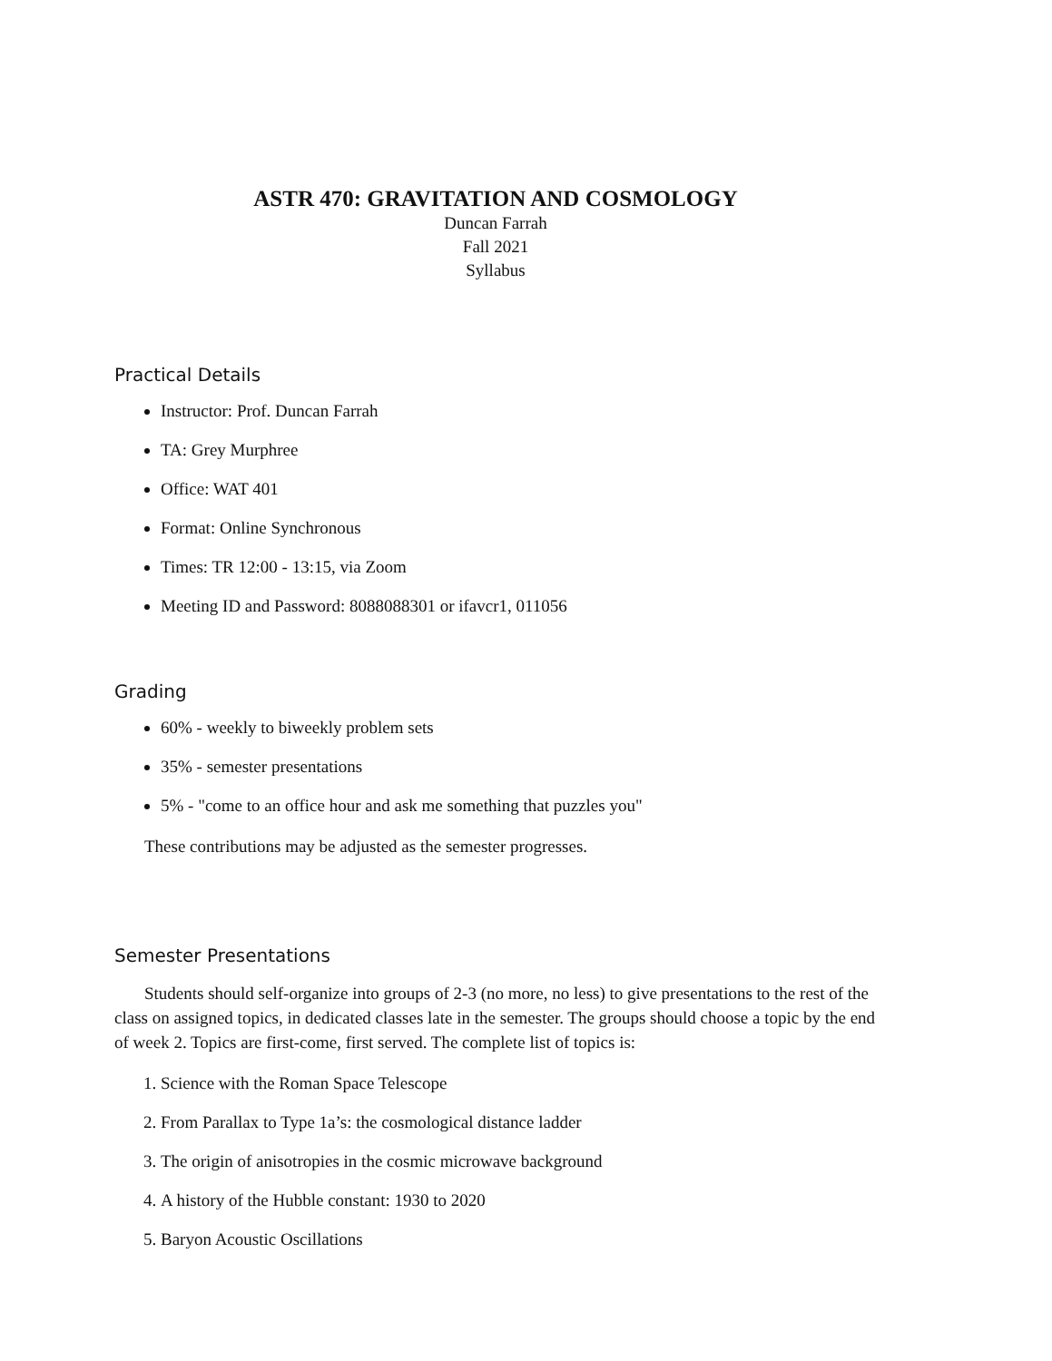ASTR 470: GRAVITATION AND COSMOLOGY
Duncan Farrah
Fall 2021
Syllabus
Practical Details
Instructor: Prof. Duncan Farrah
TA: Grey Murphree
Office: WAT 401
Format: Online Synchronous
Times: TR 12:00 - 13:15, via Zoom
Meeting ID and Password: 8088088301 or ifavcr1, 011056
Grading
60% - weekly to biweekly problem sets
35% - semester presentations
5% - "come to an office hour and ask me something that puzzles you"
These contributions may be adjusted as the semester progresses.
Semester Presentations
Students should self-organize into groups of 2-3 (no more, no less) to give presentations to the rest of the class on assigned topics, in dedicated classes late in the semester. The groups should choose a topic by the end of week 2. Topics are first-come, first served. The complete list of topics is:
1. Science with the Roman Space Telescope
2. From Parallax to Type 1a’s: the cosmological distance ladder
3. The origin of anisotropies in the cosmic microwave background
4. A history of the Hubble constant: 1930 to 2020
5. Baryon Acoustic Oscillations